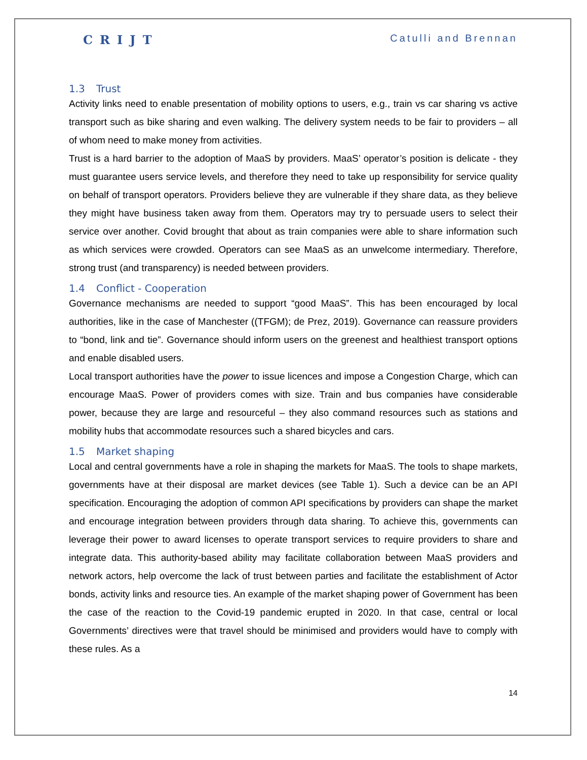CRIJT Catulli and Brennan
1.3 Trust
Activity links need to enable presentation of mobility options to users, e.g., train vs car sharing vs active transport such as bike sharing and even walking. The delivery system needs to be fair to providers – all of whom need to make money from activities.
Trust is a hard barrier to the adoption of MaaS by providers. MaaS’ operator’s position is delicate - they must guarantee users service levels, and therefore they need to take up responsibility for service quality on behalf of transport operators. Providers believe they are vulnerable if they share data, as they believe they might have business taken away from them. Operators may try to persuade users to select their service over another. Covid brought that about as train companies were able to share information such as which services were crowded. Operators can see MaaS as an unwelcome intermediary. Therefore, strong trust (and transparency) is needed between providers.
1.4 Conflict - Cooperation
Governance mechanisms are needed to support “good MaaS”. This has been encouraged by local authorities, like in the case of Manchester ((TFGM); de Prez, 2019). Governance can reassure providers to “bond, link and tie”. Governance should inform users on the greenest and healthiest transport options and enable disabled users.
Local transport authorities have the power to issue licences and impose a Congestion Charge, which can encourage MaaS. Power of providers comes with size. Train and bus companies have considerable power, because they are large and resourceful – they also command resources such as stations and mobility hubs that accommodate resources such a shared bicycles and cars.
1.5 Market shaping
Local and central governments have a role in shaping the markets for MaaS. The tools to shape markets, governments have at their disposal are market devices (see Table 1). Such a device can be an API specification. Encouraging the adoption of common API specifications by providers can shape the market and encourage integration between providers through data sharing. To achieve this, governments can leverage their power to award licenses to operate transport services to require providers to share and integrate data. This authority-based ability may facilitate collaboration between MaaS providers and network actors, help overcome the lack of trust between parties and facilitate the establishment of Actor bonds, activity links and resource ties. An example of the market shaping power of Government has been the case of the reaction to the Covid-19 pandemic erupted in 2020. In that case, central or local Governments’ directives were that travel should be minimised and providers would have to comply with these rules. As a
14